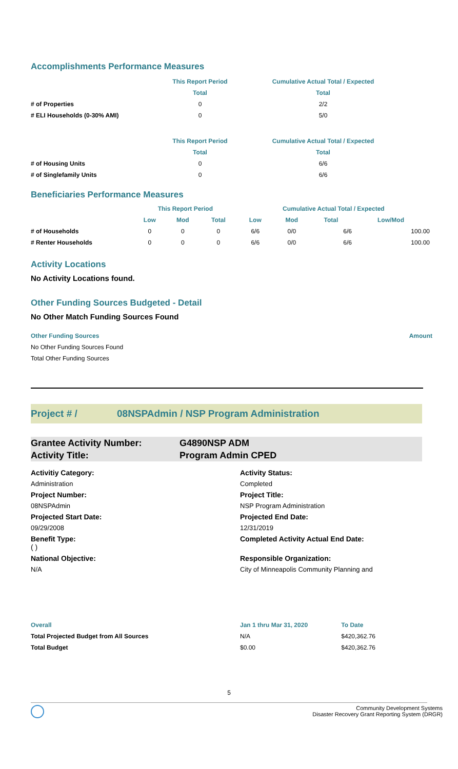Accomplishments Performance Measures
| | This Report Period | Cumulative Actual Total / Expected |
| --- | --- | --- |
| | Total | Total |
| # of Properties | 0 | 2/2 |
| # ELI Households (0-30% AMI) | 0 | 5/0 |
| | This Report Period | Cumulative Actual Total / Expected |
| | Total | Total |
| # of Housing Units | 0 | 6/6 |
| # of Singlefamily Units | 0 | 6/6 |
Beneficiaries Performance Measures
| | This Report Period | | | Cumulative Actual Total / Expected | | | |
| --- | --- | --- | --- | --- | --- | --- | --- |
| | Low | Mod | Total | Low | Mod | Total | Low/Mod |
| # of Households | 0 | 0 | 0 | 6/6 | 0/0 | 6/6 | 100.00 |
| # Renter Households | 0 | 0 | 0 | 6/6 | 0/0 | 6/6 | 100.00 |
Activity Locations
No Activity Locations found.
Other Funding Sources Budgeted - Detail
No Other Match Funding Sources Found
Other Funding Sources Amount
No Other Funding Sources Found
Total Other Funding Sources
Project # / 08NSPAdmin / NSP Program Administration
Grantee Activity Number: G4890NSP ADM
Activity Title: Program Admin CPED
Activitiy Category:
Activity Status:
Administration
Completed
Project Number:
Project Title:
08NSPAdmin
NSP Program Administration
Projected Start Date:
Projected End Date:
09/29/2008
12/31/2019
Benefit Type:
( )
Completed Activity Actual End Date:
National Objective:
Responsible Organization:
N/A
City of Minneapolis Community Planning and
| Overall | Jan 1 thru Mar 31, 2020 | To Date |
| --- | --- | --- |
| Total Projected Budget from All Sources | N/A | $420,362.76 |
| Total Budget | $0.00 | $420,362.76 |
5
Community Development Systems
Disaster Recovery Grant Reporting System (DRGR)